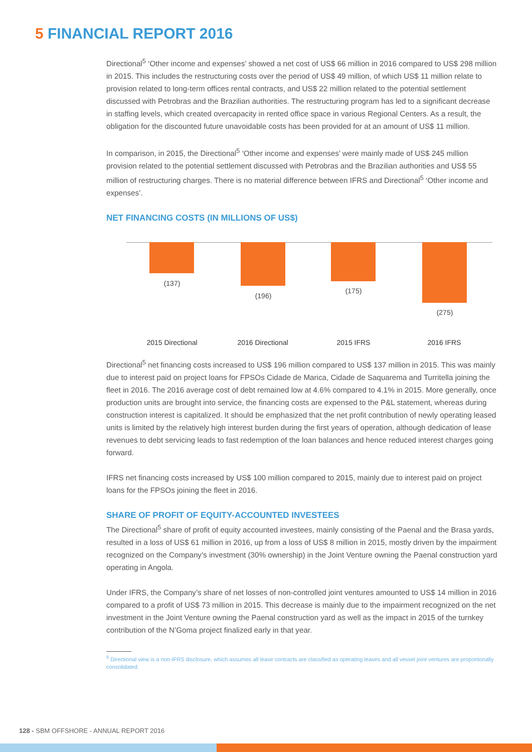5 FINANCIAL REPORT 2016
Directional<sup>5</sup> ‘Other income and expenses’ showed a net cost of US$ 66 million in 2016 compared to US$ 298 million in 2015. This includes the restructuring costs over the period of US$ 49 million, of which US$ 11 million relate to provision related to long-term offices rental contracts, and US$ 22 million related to the potential settlement discussed with Petrobras and the Brazilian authorities. The restructuring program has led to a significant decrease in staffing levels, which created overcapacity in rented office space in various Regional Centers. As a result, the obligation for the discounted future unavoidable costs has been provided for at an amount of US$ 11 million.
In comparison, in 2015, the Directional<sup>5</sup> ‘Other income and expenses’ were mainly made of US$ 245 million provision related to the potential settlement discussed with Petrobras and the Brazilian authorities and US$ 55 million of restructuring charges. There is no material difference between IFRS and Directional<sup>5</sup> ‘Other income and expenses’.
NET FINANCING COSTS (IN MILLIONS OF US$)
(137)
(196)
(175)
(275)
2015 Directional 2016 Directional 2015 IFRS 2016 IFRS
Directional<sup>5</sup> net financing costs increased to US$ 196 million compared to US$ 137 million in 2015. This was mainly due to interest paid on project loans for FPSOs Cidade de Marica, Cidade de Saquarema and Turritella joining the fleet in 2016. The 2016 average cost of debt remained low at 4.6% compared to 4.1% in 2015. More generally, once production units are brought into service, the financing costs are expensed to the P&L statement, whereas during construction interest is capitalized. It should be emphasized that the net profit contribution of newly operating leased units is limited by the relatively high interest burden during the first years of operation, although dedication of lease revenues to debt servicing leads to fast redemption of the loan balances and hence reduced interest charges going forward.
IFRS net financing costs increased by US$ 100 million compared to 2015, mainly due to interest paid on project loans for the FPSOs joining the fleet in 2016.
SHARE OF PROFIT OF EQUITY-ACCOUNTED INVESTEES
The Directional<sup>5</sup> share of profit of equity accounted investees, mainly consisting of the Paenal and the Brasa yards, resulted in a loss of US$ 61 million in 2016, up from a loss of US$ 8 million in 2015, mostly driven by the impairment recognized on the Company’s investment (30% ownership) in the Joint Venture owning the Paenal construction yard operating in Angola.
Under IFRS, the Company’s share of net losses of non-controlled joint ventures amounted to US$ 14 million in 2016 compared to a profit of US$ 73 million in 2015. This decrease is mainly due to the impairment recognized on the net investment in the Joint Venture owning the Paenal construction yard as well as the impact in 2015 of the turnkey contribution of the N’Goma project finalized early in that year.
<sup>5</sup> Directional view is a non-IFRS disclosure, which assumes all lease contracts are classified as operating leases and all vessel joint ventures are proportionally consolidated.
128 - SBM OFFSHORE - ANNUAL REPORT 2016